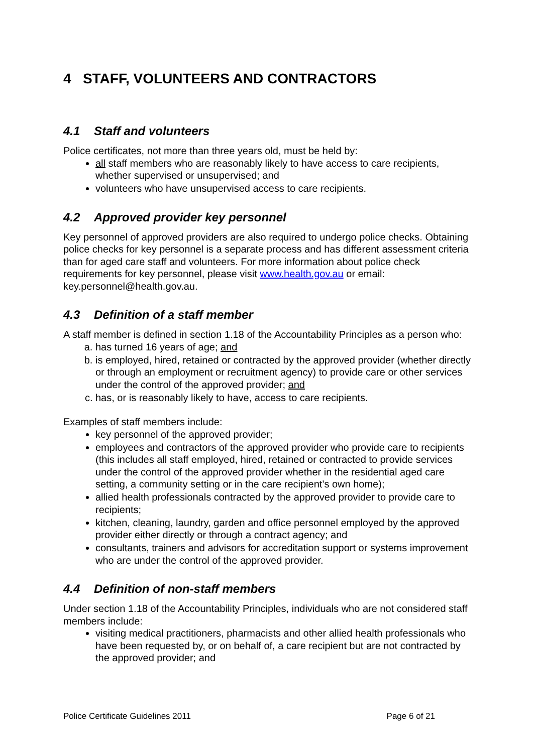4 STAFF, VOLUNTEERS AND CONTRACTORS
4.1 Staff and volunteers
Police certificates, not more than three years old, must be held by:
all staff members who are reasonably likely to have access to care recipients, whether supervised or unsupervised; and
volunteers who have unsupervised access to care recipients.
4.2 Approved provider key personnel
Key personnel of approved providers are also required to undergo police checks. Obtaining police checks for key personnel is a separate process and has different assessment criteria than for aged care staff and volunteers. For more information about police check requirements for key personnel, please visit www.health.gov.au or email: key.personnel@health.gov.au.
4.3 Definition of a staff member
A staff member is defined in section 1.18 of the Accountability Principles as a person who:
a. has turned 16 years of age; and
b. is employed, hired, retained or contracted by the approved provider (whether directly or through an employment or recruitment agency) to provide care or other services under the control of the approved provider; and
c. has, or is reasonably likely to have, access to care recipients.
Examples of staff members include:
key personnel of the approved provider;
employees and contractors of the approved provider who provide care to recipients (this includes all staff employed, hired, retained or contracted to provide services under the control of the approved provider whether in the residential aged care setting, a community setting or in the care recipient’s own home);
allied health professionals contracted by the approved provider to provide care to recipients;
kitchen, cleaning, laundry, garden and office personnel employed by the approved provider either directly or through a contract agency; and
consultants, trainers and advisors for accreditation support or systems improvement who are under the control of the approved provider.
4.4 Definition of non-staff members
Under section 1.18 of the Accountability Principles, individuals who are not considered staff members include:
visiting medical practitioners, pharmacists and other allied health professionals who have been requested by, or on behalf of, a care recipient but are not contracted by the approved provider; and
Police Certificate Guidelines 2011 Page 6 of 21